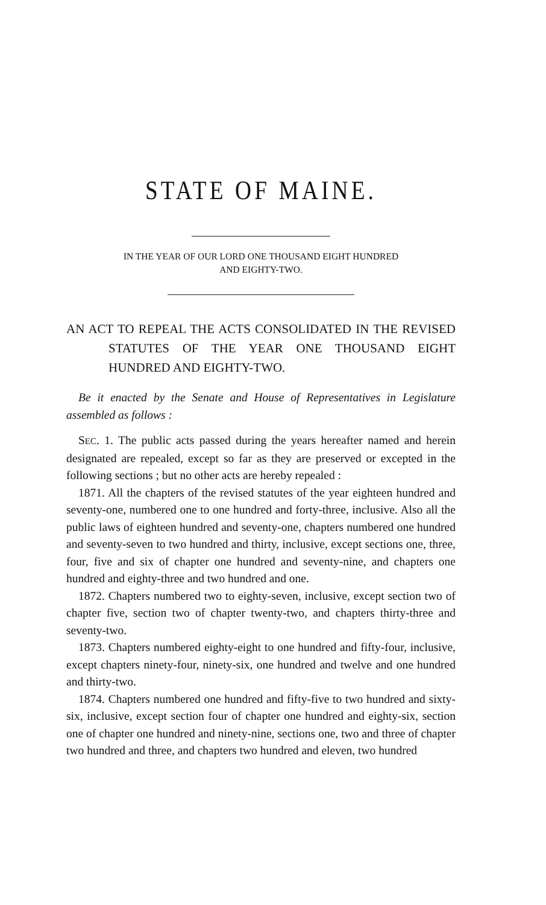STATE OF MAINE.
IN THE YEAR OF OUR LORD ONE THOUSAND EIGHT HUNDRED
AND EIGHTY-TWO.
AN ACT TO REPEAL THE ACTS CONSOLIDATED IN THE REVISED STATUTES OF THE YEAR ONE THOUSAND EIGHT HUNDRED AND EIGHTY-TWO.
Be it enacted by the Senate and House of Representatives in Legislature assembled as follows :
SEC. 1. The public acts passed during the years hereafter named and herein designated are repealed, except so far as they are preserved or excepted in the following sections ; but no other acts are hereby repealed :
1871. All the chapters of the revised statutes of the year eighteen hundred and seventy-one, numbered one to one hundred and forty-three, inclusive. Also all the public laws of eighteen hundred and seventy-one, chapters numbered one hundred and seventy-seven to two hundred and thirty, inclusive, except sections one, three, four, five and six of chapter one hundred and seventy-nine, and chapters one hundred and eighty-three and two hundred and one.
1872. Chapters numbered two to eighty-seven, inclusive, except section two of chapter five, section two of chapter twenty-two, and chapters thirty-three and seventy-two.
1873. Chapters numbered eighty-eight to one hundred and fifty-four, inclusive, except chapters ninety-four, ninety-six, one hundred and twelve and one hundred and thirty-two.
1874. Chapters numbered one hundred and fifty-five to two hundred and sixty-six, inclusive, except section four of chapter one hundred and eighty-six, section one of chapter one hundred and ninety-nine, sections one, two and three of chapter two hundred and three, and chapters two hundred and eleven, two hundred